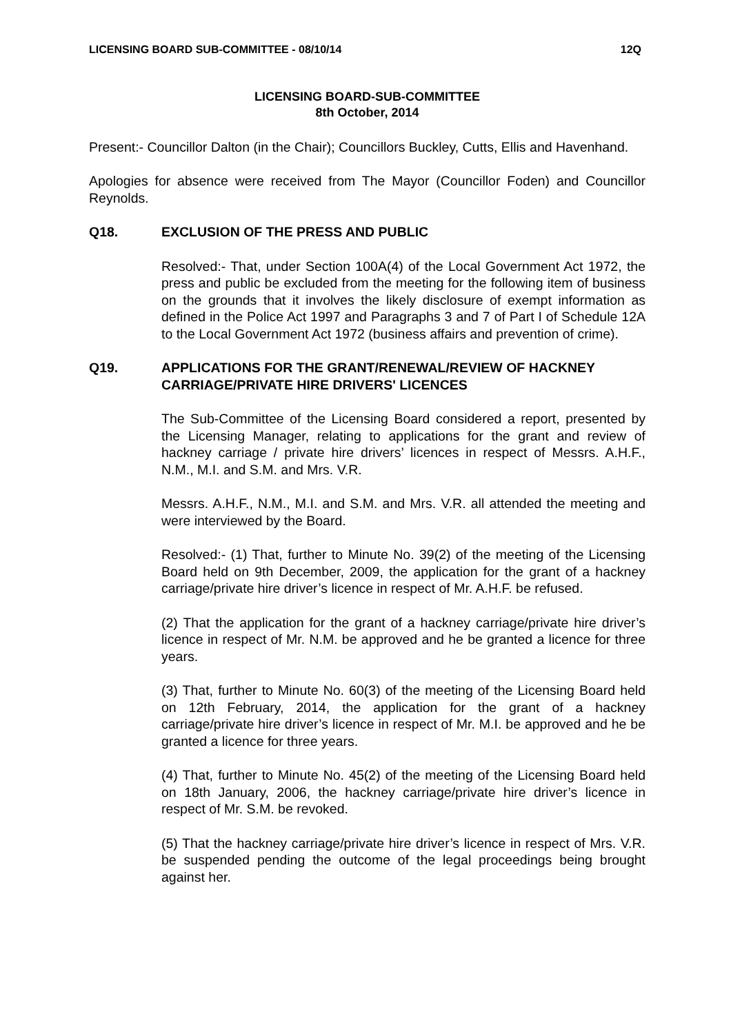LICENSING BOARD SUB-COMMITTEE - 08/10/14 12Q
LICENSING BOARD-SUB-COMMITTEE
8th October, 2014
Present:- Councillor Dalton (in the Chair); Councillors Buckley, Cutts, Ellis and Havenhand.
Apologies for absence were received from The Mayor (Councillor Foden) and Councillor Reynolds.
Q18. EXCLUSION OF THE PRESS AND PUBLIC
Resolved:- That, under Section 100A(4) of the Local Government Act 1972, the press and public be excluded from the meeting for the following item of business on the grounds that it involves the likely disclosure of exempt information as defined in the Police Act 1997 and Paragraphs 3 and 7 of Part I of Schedule 12A to the Local Government Act 1972 (business affairs and prevention of crime).
Q19. APPLICATIONS FOR THE GRANT/RENEWAL/REVIEW OF HACKNEY CARRIAGE/PRIVATE HIRE DRIVERS' LICENCES
The Sub-Committee of the Licensing Board considered a report, presented by the Licensing Manager, relating to applications for the grant and review of hackney carriage / private hire drivers’ licences in respect of Messrs. A.H.F., N.M., M.I. and S.M. and Mrs. V.R.
Messrs. A.H.F., N.M., M.I. and S.M. and Mrs. V.R. all attended the meeting and were interviewed by the Board.
Resolved:- (1) That, further to Minute No. 39(2) of the meeting of the Licensing Board held on 9th December, 2009, the application for the grant of a hackney carriage/private hire driver’s licence in respect of Mr. A.H.F. be refused.
(2) That the application for the grant of a hackney carriage/private hire driver’s licence in respect of Mr. N.M. be approved and he be granted a licence for three years.
(3) That, further to Minute No. 60(3) of the meeting of the Licensing Board held on 12th February, 2014, the application for the grant of a hackney carriage/private hire driver’s licence in respect of Mr. M.I. be approved and he be granted a licence for three years.
(4) That, further to Minute No. 45(2) of the meeting of the Licensing Board held on 18th January, 2006, the hackney carriage/private hire driver’s licence in respect of Mr. S.M. be revoked.
(5) That the hackney carriage/private hire driver’s licence in respect of Mrs. V.R. be suspended pending the outcome of the legal proceedings being brought against her.